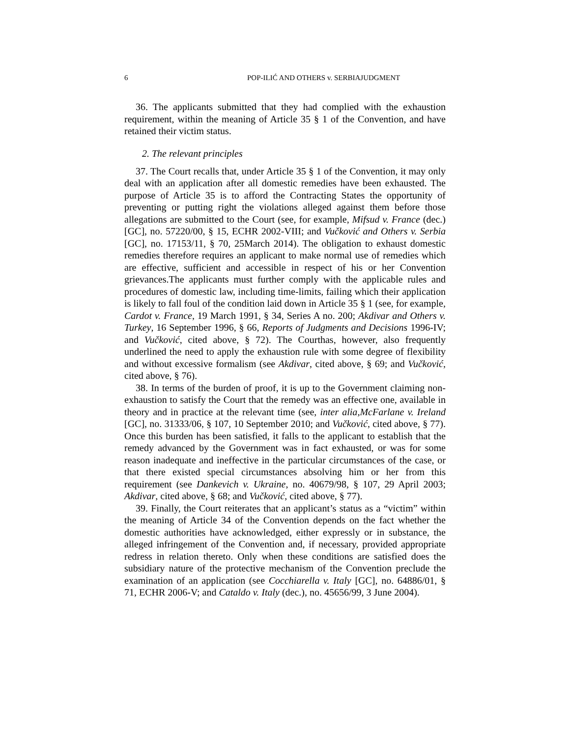6 POP-ILIĆ AND OTHERS v. SERBIAJUDGMENT
36. The applicants submitted that they had complied with the exhaustion requirement, within the meaning of Article 35 § 1 of the Convention, and have retained their victim status.
2. The relevant principles
37. The Court recalls that, under Article 35 § 1 of the Convention, it may only deal with an application after all domestic remedies have been exhausted. The purpose of Article 35 is to afford the Contracting States the opportunity of preventing or putting right the violations alleged against them before those allegations are submitted to the Court (see, for example, Mifsud v. France (dec.) [GC], no. 57220/00, § 15, ECHR 2002-VIII; and Vučković and Others v. Serbia [GC], no. 17153/11, § 70, 25March 2014). The obligation to exhaust domestic remedies therefore requires an applicant to make normal use of remedies which are effective, sufficient and accessible in respect of his or her Convention grievances.The applicants must further comply with the applicable rules and procedures of domestic law, including time-limits, failing which their application is likely to fall foul of the condition laid down in Article 35 § 1 (see, for example, Cardot v. France, 19 March 1991, § 34, Series A no. 200; Akdivar and Others v. Turkey, 16 September 1996, § 66, Reports of Judgments and Decisions 1996-IV; and Vučković, cited above, § 72). The Courthas, however, also frequently underlined the need to apply the exhaustion rule with some degree of flexibility and without excessive formalism (see Akdivar, cited above, § 69; and Vučković, cited above, § 76).
38. In terms of the burden of proof, it is up to the Government claiming non-exhaustion to satisfy the Court that the remedy was an effective one, available in theory and in practice at the relevant time (see, inter alia,McFarlane v. Ireland [GC], no. 31333/06, § 107, 10 September 2010; and Vučković, cited above, § 77). Once this burden has been satisfied, it falls to the applicant to establish that the remedy advanced by the Government was in fact exhausted, or was for some reason inadequate and ineffective in the particular circumstances of the case, or that there existed special circumstances absolving him or her from this requirement (see Dankevich v. Ukraine, no. 40679/98, § 107, 29 April 2003; Akdivar, cited above, § 68; and Vučković, cited above, § 77).
39. Finally, the Court reiterates that an applicant’s status as a “victim” within the meaning of Article 34 of the Convention depends on the fact whether the domestic authorities have acknowledged, either expressly or in substance, the alleged infringement of the Convention and, if necessary, provided appropriate redress in relation thereto. Only when these conditions are satisfied does the subsidiary nature of the protective mechanism of the Convention preclude the examination of an application (see Cocchiarella v. Italy [GC], no. 64886/01, § 71, ECHR 2006-V; and Cataldo v. Italy (dec.), no. 45656/99, 3 June 2004).